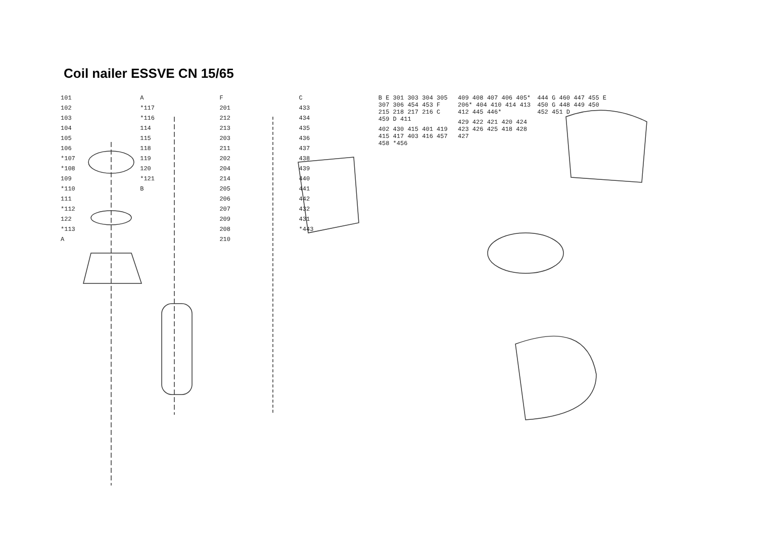Coil nailer ESSVE CN 15/65
101 102 103 104 105 106 *107 *108 109 *110 111 *112 122 *113 A
A *117 *116 114 115 118 119 120 *121 B
F 201 212 213 203 211 202 204 214 205 206 207 209 208 210
C 433 434 435 436 437 438 439 440 441 442 432 431 *443
B E 301 303 304 305 307 306 454 453 F 215 218 217 216 C 459 D 411 402 430 415 401 419 415 417 403 416 457 458 *456
409 408 407 406 405* 206* 404 410 414 413 412 445 446* 429 422 421 420 424 423 426 425 418 428 427
444 G 460 447 455 E 450 G 448 449 450 452 451 D